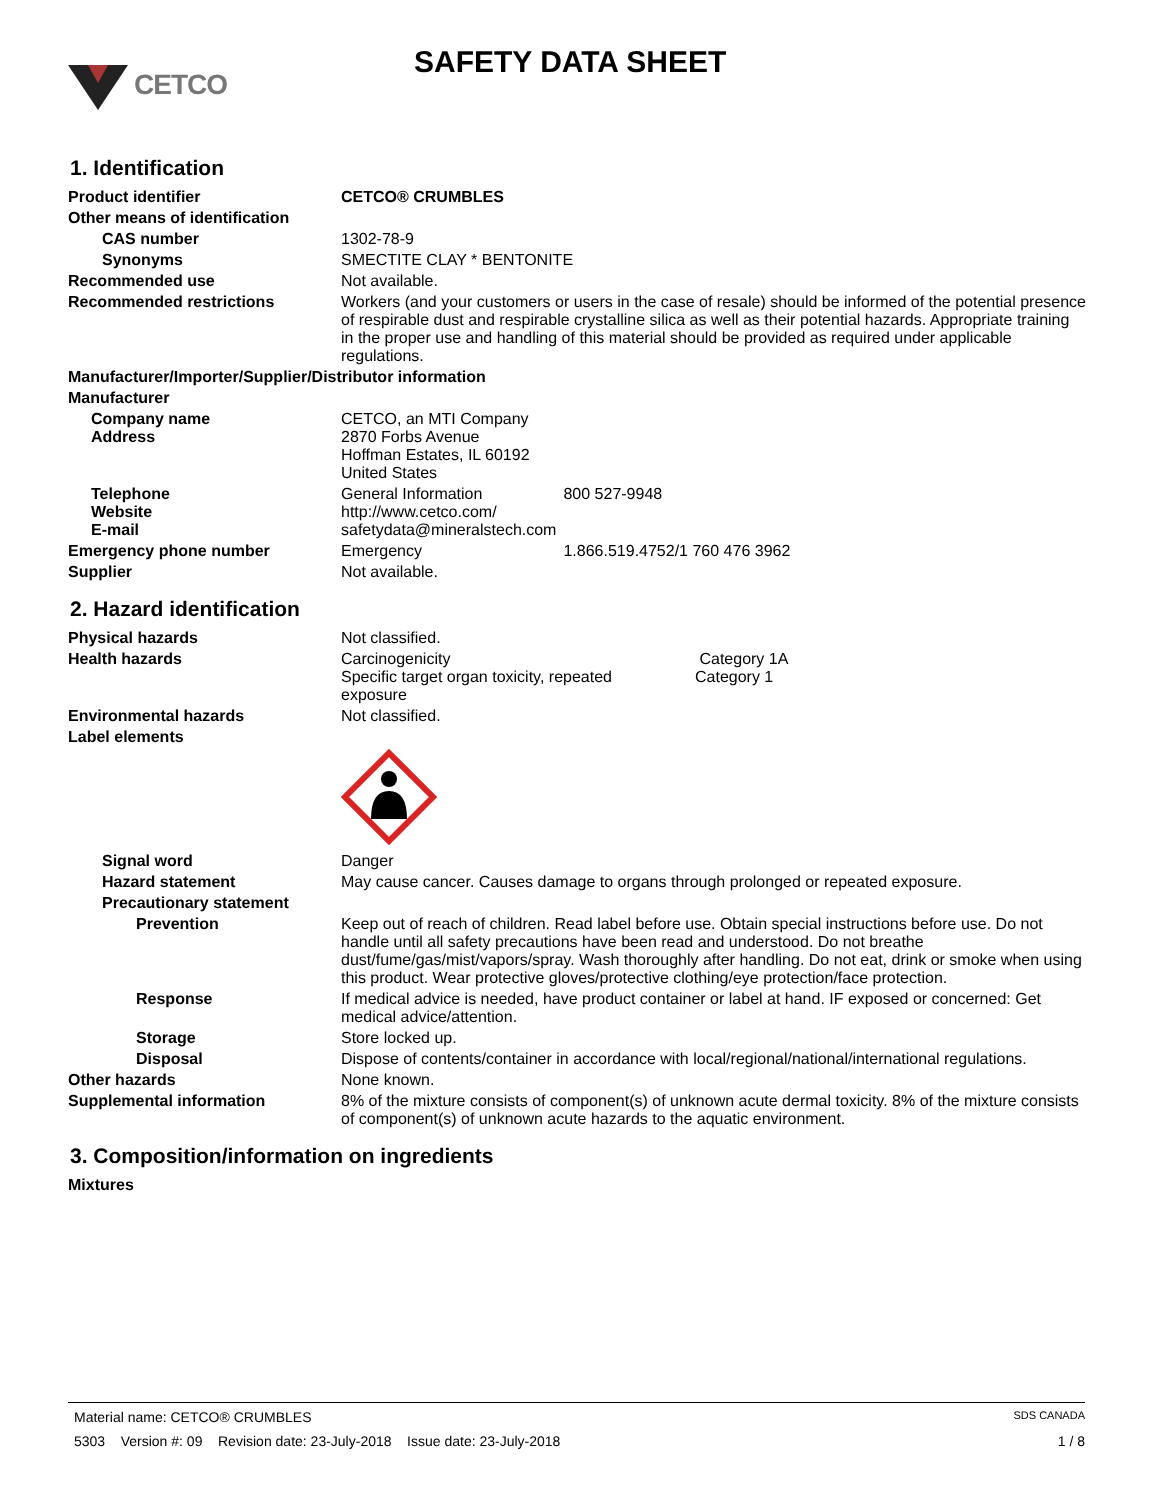CETCO
SAFETY DATA SHEET
1. Identification
Product identifier CETCO® CRUMBLES
Other means of identification
CAS number 1302-78-9
Synonyms SMECTITE CLAY * BENTONITE
Recommended use Not available.
Recommended restrictions Workers (and your customers or users in the case of resale) should be informed of the potential presence of respirable dust and respirable crystalline silica as well as their potential hazards. Appropriate training in the proper use and handling of this material should be provided as required under applicable regulations.
Manufacturer/Importer/Supplier/Distributor information
Manufacturer
Company name
Address
CETCO, an MTI Company
2870 Forbs Avenue
Hoffman Estates, IL 60192
United States
Telephone
Website
E-mail
General Information 800 527-9948
http://www.cetco.com/
safetydata@mineralstech.com
Emergency phone number Emergency 1.866.519.4752/1 760 476 3962
Supplier Not available.
2. Hazard identification
Physical hazards Not classified.
Health hazards Carcinogenicity Category 1A
Specific target organ toxicity, repeated exposure Category 1
Environmental hazards Not classified.
Label elements
Signal word Danger
Hazard statement May cause cancer. Causes damage to organs through prolonged or repeated exposure.
Precautionary statement
Prevention Keep out of reach of children. Read label before use. Obtain special instructions before use. Do not handle until all safety precautions have been read and understood. Do not breathe dust/fume/gas/mist/vapors/spray. Wash thoroughly after handling. Do not eat, drink or smoke when using this product. Wear protective gloves/protective clothing/eye protection/face protection.
Response If medical advice is needed, have product container or label at hand. IF exposed or concerned: Get medical advice/attention.
Storage Store locked up.
Disposal Dispose of contents/container in accordance with local/regional/national/international regulations.
Other hazards None known.
Supplemental information 8% of the mixture consists of component(s) of unknown acute dermal toxicity. 8% of the mixture consists of component(s) of unknown acute hazards to the aquatic environment.
3. Composition/information on ingredients
Mixtures
Material name: CETCO® CRUMBLES SDS CANADA
5303 Version #: 09 Revision date: 23-July-2018 Issue date: 23-July-2018 1 / 8